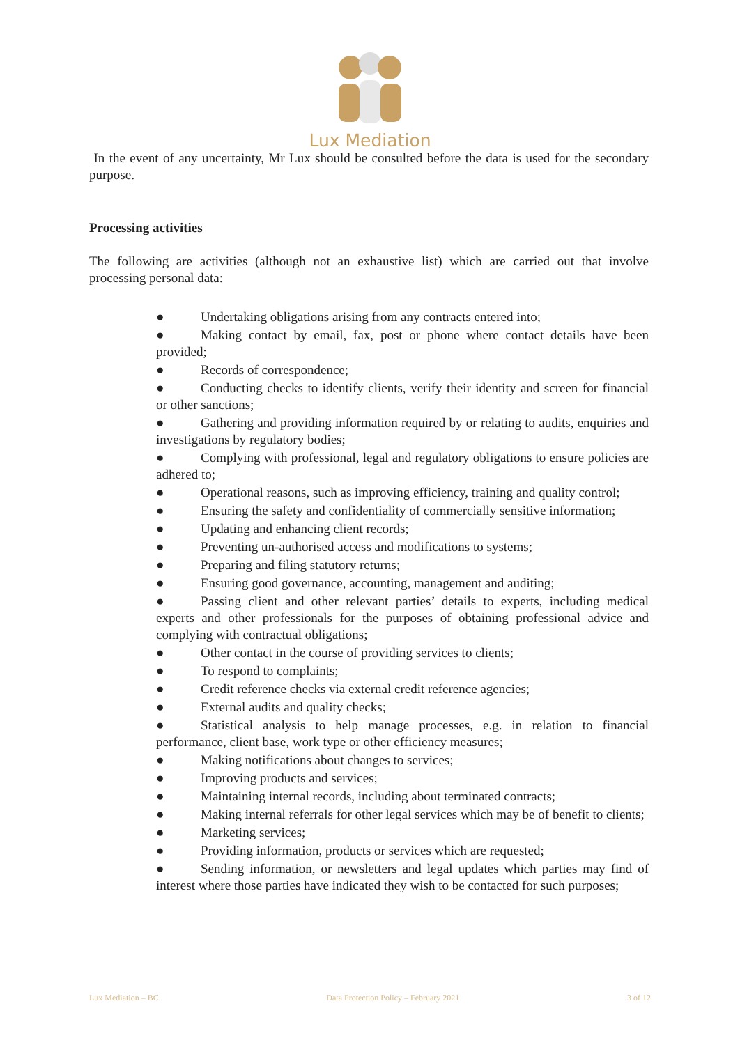Lux Mediation
In the event of any uncertainty, Mr Lux should be consulted before the data is used for the secondary purpose.
Processing activities
The following are activities (although not an exhaustive list) which are carried out that involve processing personal data:
● Undertaking obligations arising from any contracts entered into;
● Making contact by email, fax, post or phone where contact details have been provided;
● Records of correspondence;
● Conducting checks to identify clients, verify their identity and screen for financial or other sanctions;
● Gathering and providing information required by or relating to audits, enquiries and investigations by regulatory bodies;
● Complying with professional, legal and regulatory obligations to ensure policies are adhered to;
● Operational reasons, such as improving efficiency, training and quality control;
● Ensuring the safety and confidentiality of commercially sensitive information;
● Updating and enhancing client records;
● Preventing un-authorised access and modifications to systems;
● Preparing and filing statutory returns;
● Ensuring good governance, accounting, management and auditing;
● Passing client and other relevant parties’ details to experts, including medical experts and other professionals for the purposes of obtaining professional advice and complying with contractual obligations;
● Other contact in the course of providing services to clients;
● To respond to complaints;
● Credit reference checks via external credit reference agencies;
● External audits and quality checks;
● Statistical analysis to help manage processes, e.g. in relation to financial performance, client base, work type or other efficiency measures;
● Making notifications about changes to services;
● Improving products and services;
● Maintaining internal records, including about terminated contracts;
● Making internal referrals for other legal services which may be of benefit to clients;
● Marketing services;
● Providing information, products or services which are requested;
● Sending information, or newsletters and legal updates which parties may find of interest where those parties have indicated they wish to be contacted for such purposes;
Lux Mediation – BC Data Protection Policy – February 2021 3 of 12